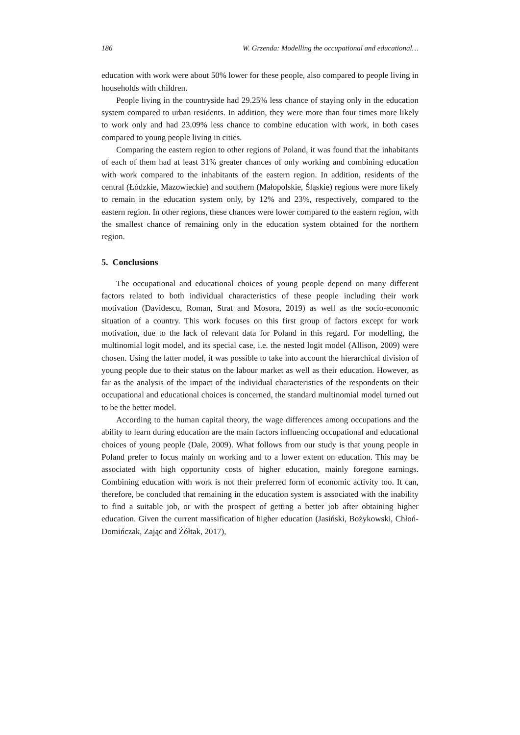186 W. Grzenda: Modelling the occupational and educational…
education with work were about 50% lower for these people, also compared to people living in households with children.
People living in the countryside had 29.25% less chance of staying only in the education system compared to urban residents. In addition, they were more than four times more likely to work only and had 23.09% less chance to combine education with work, in both cases compared to young people living in cities.
Comparing the eastern region to other regions of Poland, it was found that the inhabitants of each of them had at least 31% greater chances of only working and combining education with work compared to the inhabitants of the eastern region. In addition, residents of the central (Łódzkie, Mazowieckie) and southern (Małopolskie, Śląskie) regions were more likely to remain in the education system only, by 12% and 23%, respectively, compared to the eastern region. In other regions, these chances were lower compared to the eastern region, with the smallest chance of remaining only in the education system obtained for the northern region.
5. Conclusions
The occupational and educational choices of young people depend on many different factors related to both individual characteristics of these people including their work motivation (Davidescu, Roman, Strat and Mosora, 2019) as well as the socio-economic situation of a country. This work focuses on this first group of factors except for work motivation, due to the lack of relevant data for Poland in this regard. For modelling, the multinomial logit model, and its special case, i.e. the nested logit model (Allison, 2009) were chosen. Using the latter model, it was possible to take into account the hierarchical division of young people due to their status on the labour market as well as their education. However, as far as the analysis of the impact of the individual characteristics of the respondents on their occupational and educational choices is concerned, the standard multinomial model turned out to be the better model.
According to the human capital theory, the wage differences among occupations and the ability to learn during education are the main factors influencing occupational and educational choices of young people (Dale, 2009). What follows from our study is that young people in Poland prefer to focus mainly on working and to a lower extent on education. This may be associated with high opportunity costs of higher education, mainly foregone earnings. Combining education with work is not their preferred form of economic activity too. It can, therefore, be concluded that remaining in the education system is associated with the inability to find a suitable job, or with the prospect of getting a better job after obtaining higher education. Given the current massification of higher education (Jasiński, Bożykowski, Chłoń-Domińczak, Zając and Żółtak, 2017),